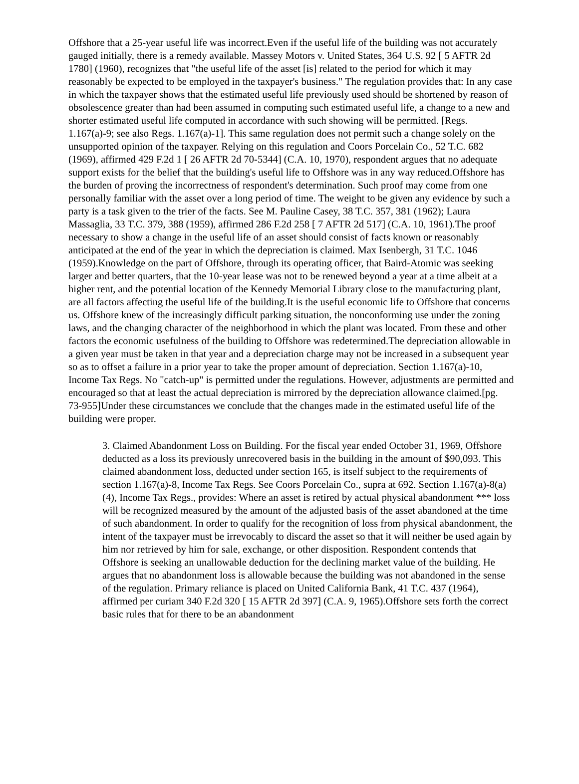Offshore that a 25-year useful life was incorrect.Even if the useful life of the building was not accurately gauged initially, there is a remedy available. Massey Motors v. United States, 364 U.S. 92 [ 5 AFTR 2d 1780] (1960), recognizes that "the useful life of the asset [is] related to the period for which it may reasonably be expected to be employed in the taxpayer's business." The regulation provides that: In any case in which the taxpayer shows that the estimated useful life previously used should be shortened by reason of obsolescence greater than had been assumed in computing such estimated useful life, a change to a new and shorter estimated useful life computed in accordance with such showing will be permitted. [Regs. 1.167(a)-9; see also Regs. 1.167(a)-1]. This same regulation does not permit such a change solely on the unsupported opinion of the taxpayer. Relying on this regulation and Coors Porcelain Co., 52 T.C. 682 (1969), affirmed 429 F.2d 1 [ 26 AFTR 2d 70-5344] (C.A. 10, 1970), respondent argues that no adequate support exists for the belief that the building's useful life to Offshore was in any way reduced.Offshore has the burden of proving the incorrectness of respondent's determination. Such proof may come from one personally familiar with the asset over a long period of time. The weight to be given any evidence by such a party is a task given to the trier of the facts. See M. Pauline Casey, 38 T.C. 357, 381 (1962); Laura Massaglia, 33 T.C. 379, 388 (1959), affirmed 286 F.2d 258 [ 7 AFTR 2d 517] (C.A. 10, 1961).The proof necessary to show a change in the useful life of an asset should consist of facts known or reasonably anticipated at the end of the year in which the depreciation is claimed. Max Isenbergh, 31 T.C. 1046 (1959).Knowledge on the part of Offshore, through its operating officer, that Baird-Atomic was seeking larger and better quarters, that the 10-year lease was not to be renewed beyond a year at a time albeit at a higher rent, and the potential location of the Kennedy Memorial Library close to the manufacturing plant, are all factors affecting the useful life of the building.It is the useful economic life to Offshore that concerns us. Offshore knew of the increasingly difficult parking situation, the nonconforming use under the zoning laws, and the changing character of the neighborhood in which the plant was located. From these and other factors the economic usefulness of the building to Offshore was redetermined.The depreciation allowable in a given year must be taken in that year and a depreciation charge may not be increased in a subsequent year so as to offset a failure in a prior year to take the proper amount of depreciation. Section 1.167(a)-10, Income Tax Regs. No "catch-up" is permitted under the regulations. However, adjustments are permitted and encouraged so that at least the actual depreciation is mirrored by the depreciation allowance claimed.[pg. 73-955]Under these circumstances we conclude that the changes made in the estimated useful life of the building were proper.
3. Claimed Abandonment Loss on Building. For the fiscal year ended October 31, 1969, Offshore deducted as a loss its previously unrecovered basis in the building in the amount of $90,093. This claimed abandonment loss, deducted under section 165, is itself subject to the requirements of section 1.167(a)-8, Income Tax Regs. See Coors Porcelain Co., supra at 692. Section 1.167(a)-8(a)(4), Income Tax Regs., provides: Where an asset is retired by actual physical abandonment *** loss will be recognized measured by the amount of the adjusted basis of the asset abandoned at the time of such abandonment. In order to qualify for the recognition of loss from physical abandonment, the intent of the taxpayer must be irrevocably to discard the asset so that it will neither be used again by him nor retrieved by him for sale, exchange, or other disposition. Respondent contends that Offshore is seeking an unallowable deduction for the declining market value of the building. He argues that no abandonment loss is allowable because the building was not abandoned in the sense of the regulation. Primary reliance is placed on United California Bank, 41 T.C. 437 (1964), affirmed per curiam 340 F.2d 320 [ 15 AFTR 2d 397] (C.A. 9, 1965).Offshore sets forth the correct basic rules that for there to be an abandonment